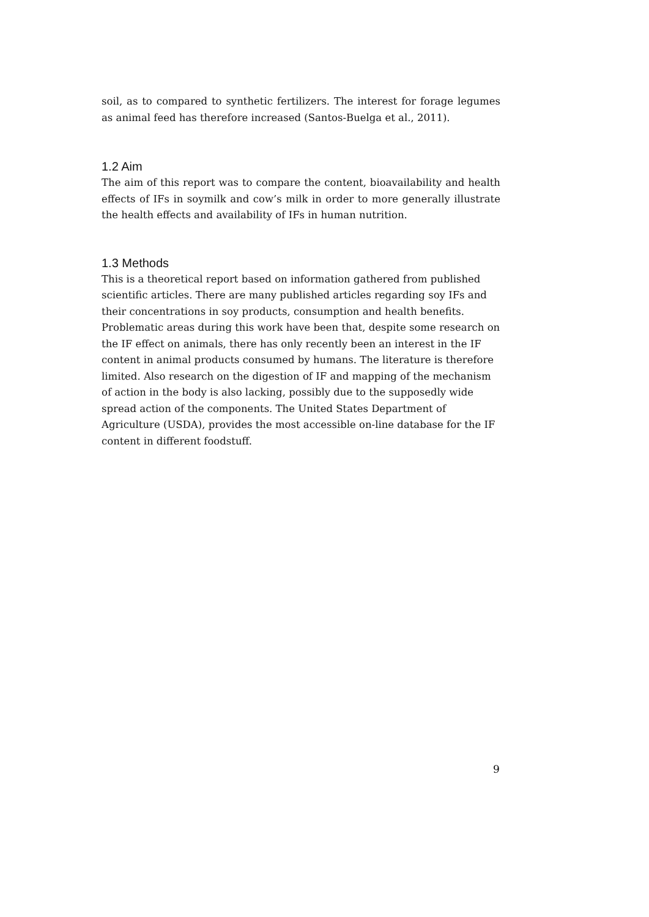soil, as to compared to synthetic fertilizers. The interest for forage legumes as animal feed has therefore increased (Santos-Buelga et al., 2011).
1.2 Aim
The aim of this report was to compare the content, bioavailability and health effects of IFs in soymilk and cow’s milk in order to more generally illustrate the health effects and availability of IFs in human nutrition.
1.3 Methods
This is a theoretical report based on information gathered from published scientific articles. There are many published articles regarding soy IFs and their concentrations in soy products, consumption and health benefits. Problematic areas during this work have been that, despite some research on the IF effect on animals, there has only recently been an interest in the IF content in animal products consumed by humans. The literature is therefore limited. Also research on the digestion of IF and mapping of the mechanism of action in the body is also lacking, possibly due to the supposedly wide spread action of the components. The United States Department of Agriculture (USDA), provides the most accessible on-line database for the IF content in different foodstuff.
9